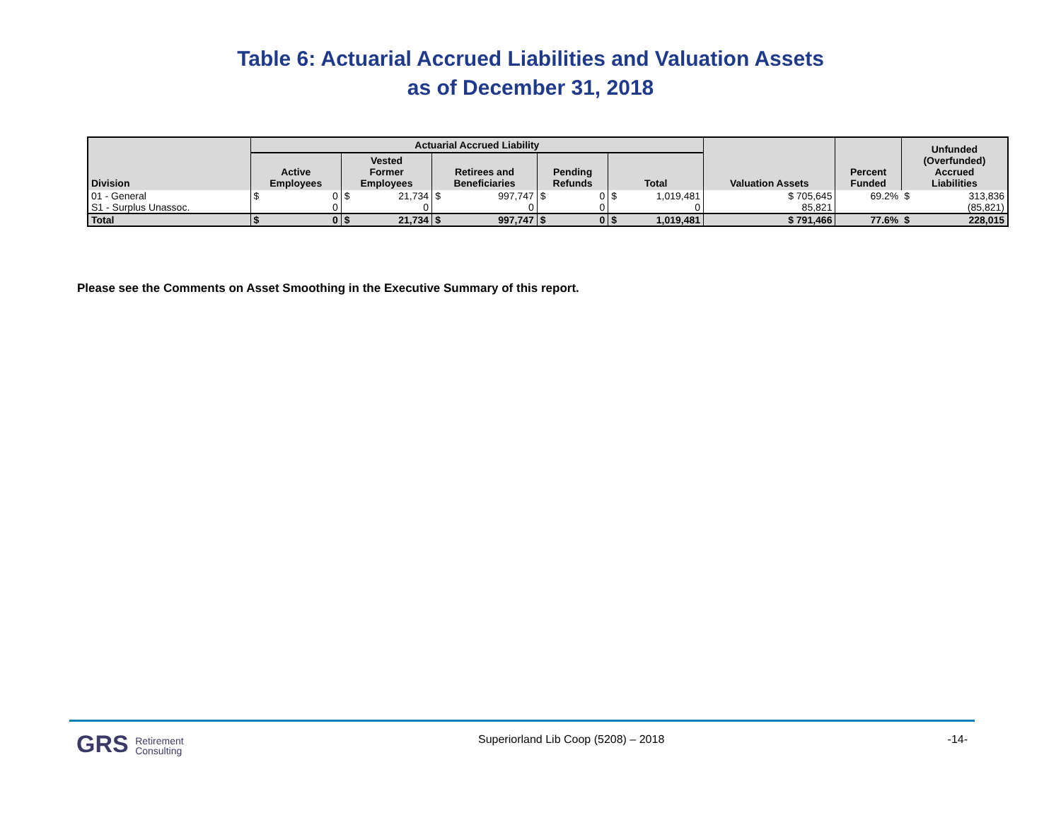Table 6: Actuarial Accrued Liabilities and Valuation Assets
as of December 31, 2018
| Division | Actuarial Accrued Liability | | | | | | | | | | Valuation Assets | Percent Funded | Unfunded (Overfunded) Accrued Liabilities | |
| --- | --- | --- | --- | --- | --- | --- | --- | --- | --- | --- | --- | --- | --- | --- |
| | Active Employees | | Vested Former Employees | | Retirees and Beneficiaries | | Pending Refunds | | Total | | | | | |
| 01 - General | $ | 0 | $ | 21,734 | $ | 997,747 | $ | 0 | $ | 1,019,481 | $ 705,645 | 69.2% | $ | 313,836 |
| S1 - Surplus Unassoc. | | 0 | | 0 | | 0 | | 0 | | 0 | 85,821 | | | (85,821) |
| Total | $ | 0 | $ | 21,734 | $ | 997,747 | $ | 0 | $ | 1,019,481 | $ 791,466 | 77.6% | $ | 228,015 |
Please see the Comments on Asset Smoothing in the Executive Summary of this report.
GRS Retirement
Consulting
Superiorland Lib Coop (5208) – 2018
-14-